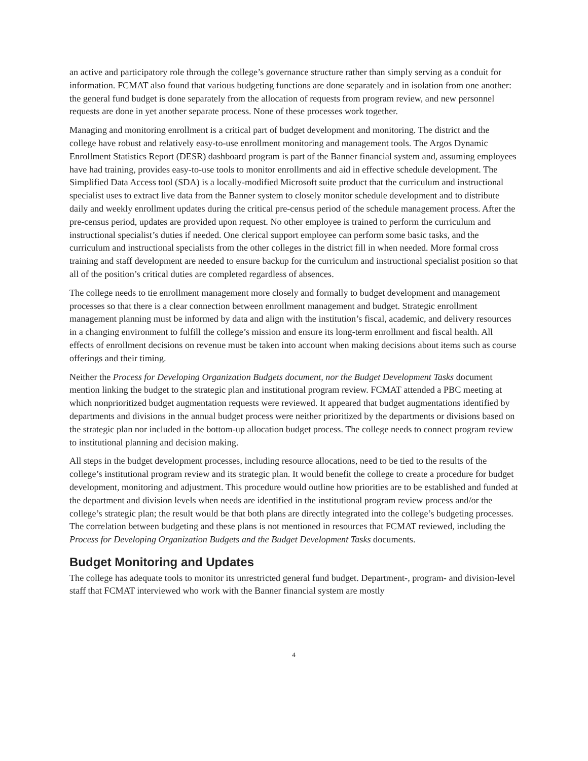an active and participatory role through the college’s governance structure rather than simply serving as a conduit for information. FCMAT also found that various budgeting functions are done separately and in isolation from one another: the general fund budget is done separately from the allocation of requests from program review, and new personnel requests are done in yet another separate process. None of these processes work together.
Managing and monitoring enrollment is a critical part of budget development and monitoring. The district and the college have robust and relatively easy-to-use enrollment monitoring and management tools. The Argos Dynamic Enrollment Statistics Report (DESR) dashboard program is part of the Banner financial system and, assuming employees have had training, provides easy-to-use tools to monitor enrollments and aid in effective schedule development. The Simplified Data Access tool (SDA) is a locally-modified Microsoft suite product that the curriculum and instructional specialist uses to extract live data from the Banner system to closely monitor schedule development and to distribute daily and weekly enrollment updates during the critical pre-census period of the schedule management process. After the pre-census period, updates are provided upon request. No other employee is trained to perform the curriculum and instructional specialist’s duties if needed. One clerical support employee can perform some basic tasks, and the curriculum and instructional specialists from the other colleges in the district fill in when needed. More formal cross training and staff development are needed to ensure backup for the curriculum and instructional specialist position so that all of the position’s critical duties are completed regardless of absences.
The college needs to tie enrollment management more closely and formally to budget development and management processes so that there is a clear connection between enrollment management and budget. Strategic enrollment management planning must be informed by data and align with the institution’s fiscal, academic, and delivery resources in a changing environment to fulfill the college’s mission and ensure its long-term enrollment and fiscal health. All effects of enrollment decisions on revenue must be taken into account when making decisions about items such as course offerings and their timing.
Neither the Process for Developing Organization Budgets document, nor the Budget Development Tasks document mention linking the budget to the strategic plan and institutional program review. FCMAT attended a PBC meeting at which nonprioritized budget augmentation requests were reviewed. It appeared that budget augmentations identified by departments and divisions in the annual budget process were neither prioritized by the departments or divisions based on the strategic plan nor included in the bottom-up allocation budget process. The college needs to connect program review to institutional planning and decision making.
All steps in the budget development processes, including resource allocations, need to be tied to the results of the college’s institutional program review and its strategic plan. It would benefit the college to create a procedure for budget development, monitoring and adjustment. This procedure would outline how priorities are to be established and funded at the department and division levels when needs are identified in the institutional program review process and/or the college’s strategic plan; the result would be that both plans are directly integrated into the college’s budgeting processes. The correlation between budgeting and these plans is not mentioned in resources that FCMAT reviewed, including the Process for Developing Organization Budgets and the Budget Development Tasks documents.
Budget Monitoring and Updates
The college has adequate tools to monitor its unrestricted general fund budget. Department-, program- and division-level staff that FCMAT interviewed who work with the Banner financial system are mostly
4